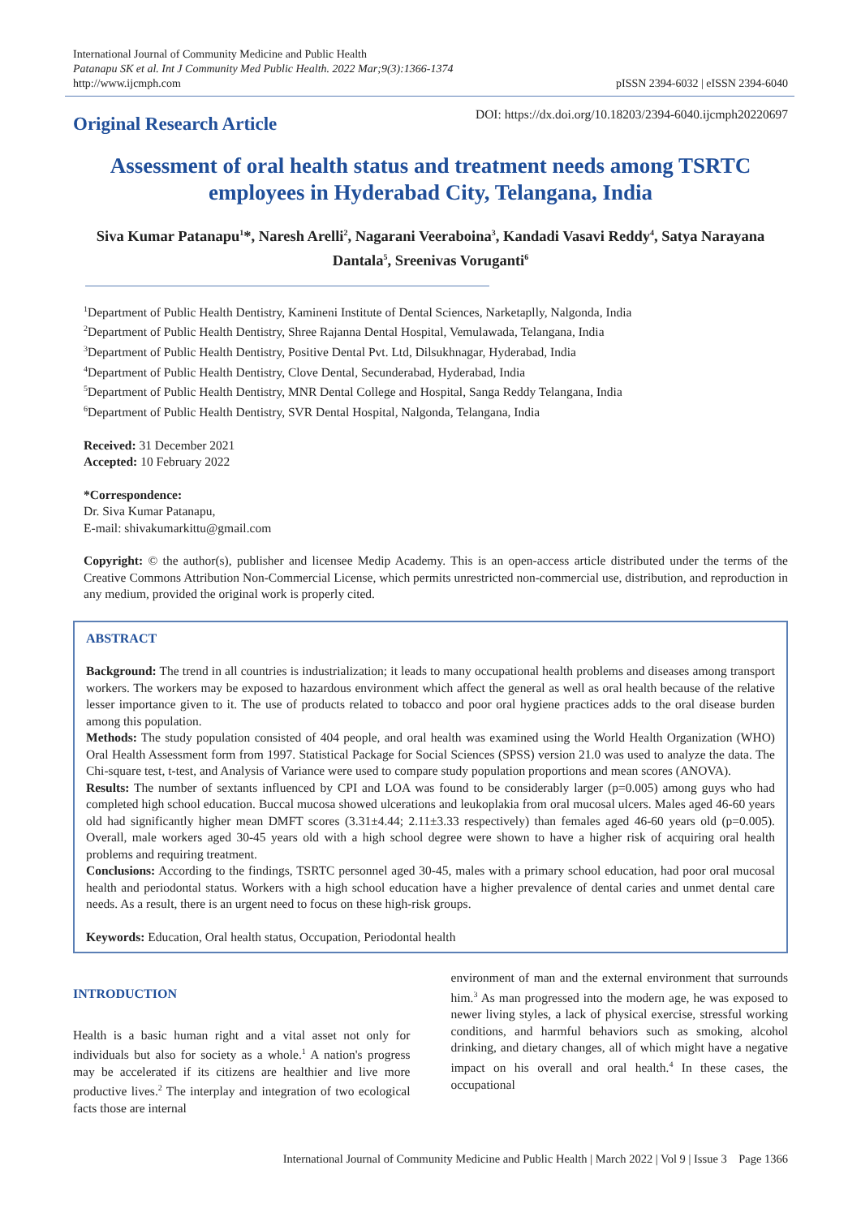International Journal of Community Medicine and Public Health
Patanapu SK et al. Int J Community Med Public Health. 2022 Mar;9(3):1366-1374
http://www.ijcmph.com
pISSN 2394-6032 | eISSN 2394-6040
Original Research Article
DOI: https://dx.doi.org/10.18203/2394-6040.ijcmph20220697
Assessment of oral health status and treatment needs among TSRTC employees in Hyderabad City, Telangana, India
Siva Kumar Patanapu<sup>1</sup>*, Naresh Arelli<sup>2</sup>, Nagarani Veeraboina<sup>3</sup>, Kandadi Vasavi Reddy<sup>4</sup>, Satya Narayana Dantala<sup>5</sup>, Sreenivas Voruganti<sup>6</sup>
<sup>1</sup> Department of Public Health Dentistry, Kamineni Institute of Dental Sciences, Narketaplly, Nalgonda, India
<sup>2</sup> Department of Public Health Dentistry, Shree Rajanna Dental Hospital, Vemulawada, Telangana, India
<sup>3</sup> Department of Public Health Dentistry, Positive Dental Pvt. Ltd, Dilsukhnagar, Hyderabad, India
<sup>4</sup> Department of Public Health Dentistry, Clove Dental, Secunderabad, Hyderabad, India
<sup>5</sup> Department of Public Health Dentistry, MNR Dental College and Hospital, Sanga Reddy Telangana, India
<sup>6</sup> Department of Public Health Dentistry, SVR Dental Hospital, Nalgonda, Telangana, India
Received: 31 December 2021
Accepted: 10 February 2022
*Correspondence:
Dr. Siva Kumar Patanapu,
E-mail: shivakumarkittu@gmail.com
Copyright: © the author(s), publisher and licensee Medip Academy. This is an open-access article distributed under the terms of the Creative Commons Attribution Non-Commercial License, which permits unrestricted non-commercial use, distribution, and reproduction in any medium, provided the original work is properly cited.
ABSTRACT
Background: The trend in all countries is industrialization; it leads to many occupational health problems and diseases among transport workers. The workers may be exposed to hazardous environment which affect the general as well as oral health because of the relative lesser importance given to it. The use of products related to tobacco and poor oral hygiene practices adds to the oral disease burden among this population.
Methods: The study population consisted of 404 people, and oral health was examined using the World Health Organization (WHO) Oral Health Assessment form from 1997. Statistical Package for Social Sciences (SPSS) version 21.0 was used to analyze the data. The Chi-square test, t-test, and Analysis of Variance were used to compare study population proportions and mean scores (ANOVA).
Results: The number of sextants influenced by CPI and LOA was found to be considerably larger (p=0.005) among guys who had completed high school education. Buccal mucosa showed ulcerations and leukoplakia from oral mucosal ulcers. Males aged 46-60 years old had significantly higher mean DMFT scores (3.31±4.44; 2.11±3.33 respectively) than females aged 46-60 years old (p=0.005). Overall, male workers aged 30-45 years old with a high school degree were shown to have a higher risk of acquiring oral health problems and requiring treatment.
Conclusions: According to the findings, TSRTC personnel aged 30-45, males with a primary school education, had poor oral mucosal health and periodontal status. Workers with a high school education have a higher prevalence of dental caries and unmet dental care needs. As a result, there is an urgent need to focus on these high-risk groups.
Keywords: Education, Oral health status, Occupation, Periodontal health
INTRODUCTION
Health is a basic human right and a vital asset not only for individuals but also for society as a whole.<sup>1</sup> A nation's progress may be accelerated if its citizens are healthier and live more productive lives.<sup>2</sup> The interplay and integration of two ecological facts those are internal
environment of man and the external environment that surrounds him.<sup>3</sup> As man progressed into the modern age, he was exposed to newer living styles, a lack of physical exercise, stressful working conditions, and harmful behaviors such as smoking, alcohol drinking, and dietary changes, all of which might have a negative impact on his overall and oral health.<sup>4</sup> In these cases, the occupational
International Journal of Community Medicine and Public Health | March 2022 | Vol 9 | Issue 3 Page 1366